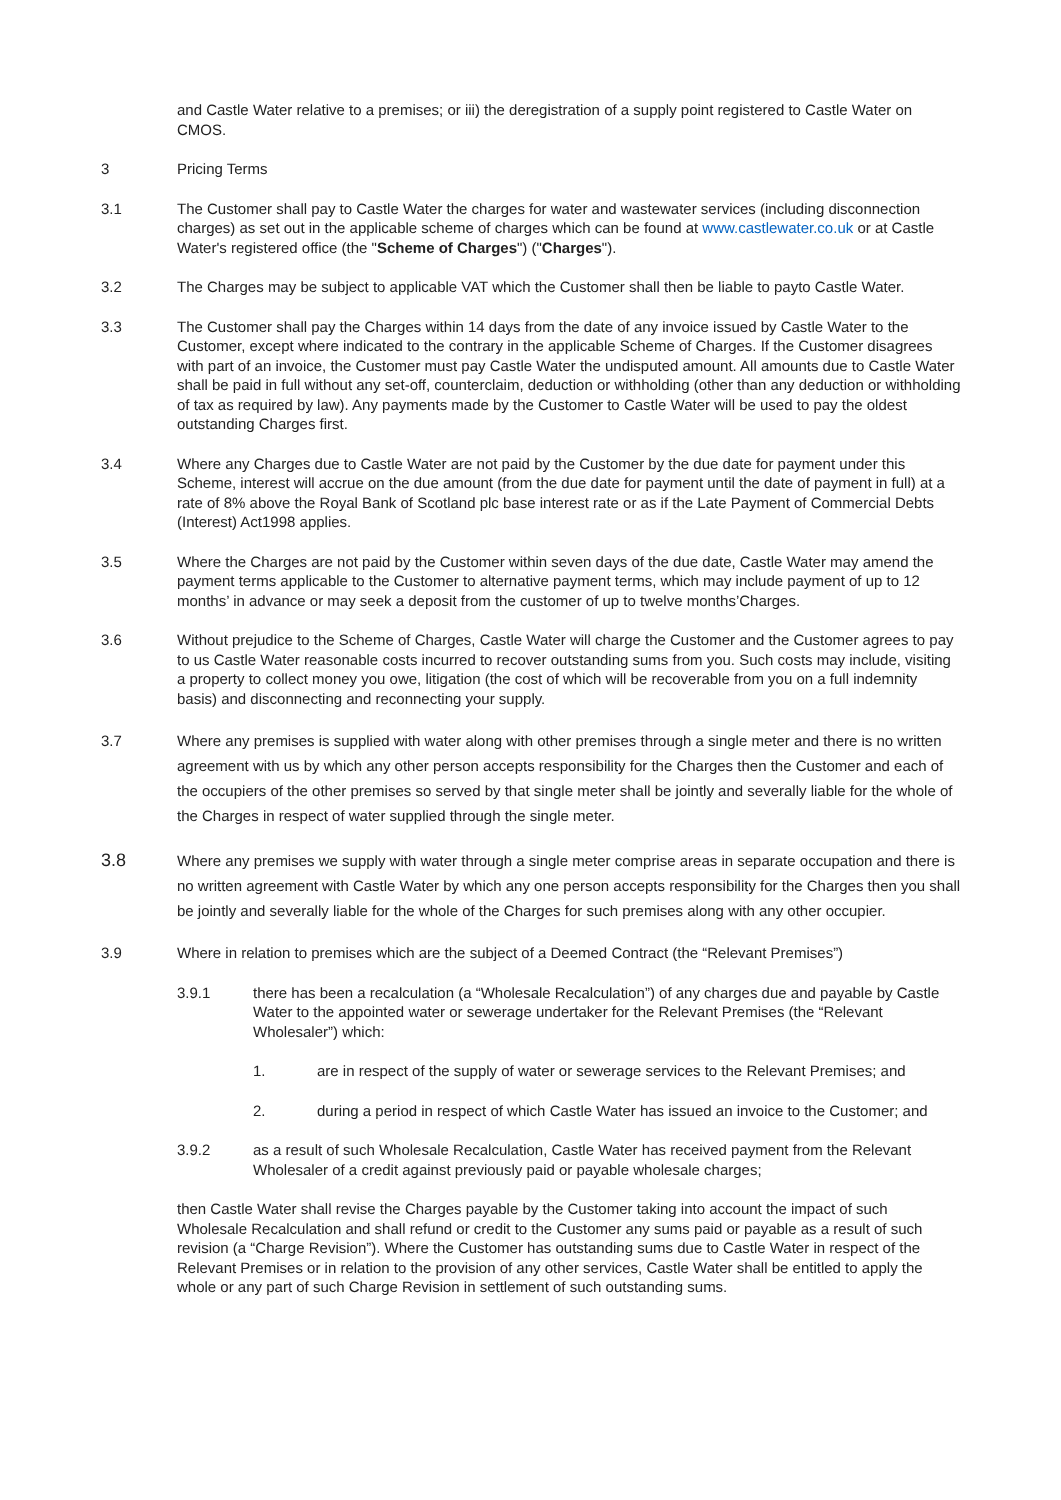and Castle Water relative to a premises; or iii) the deregistration of a supply point registered to Castle Water on CMOS.
3 Pricing Terms
3.1 The Customer shall pay to Castle Water the charges for water and wastewater services (including disconnection charges) as set out in the applicable scheme of charges which can be found at www.castlewater.co.uk or at Castle Water's registered office (the "Scheme of Charges") ("Charges").
3.2 The Charges may be subject to applicable VAT which the Customer shall then be liable to payto Castle Water.
3.3 The Customer shall pay the Charges within 14 days from the date of any invoice issued by Castle Water to the Customer, except where indicated to the contrary in the applicable Scheme of Charges. If the Customer disagrees with part of an invoice, the Customer must pay Castle Water the undisputed amount. All amounts due to Castle Water shall be paid in full without any set-off, counterclaim, deduction or withholding (other than any deduction or withholding of tax as required by law). Any payments made by the Customer to Castle Water will be used to pay the oldest outstanding Charges first.
3.4 Where any Charges due to Castle Water are not paid by the Customer by the due date for payment under this Scheme, interest will accrue on the due amount (from the due date for payment until the date of payment in full) at a rate of 8% above the Royal Bank of Scotland plc base interest rate or as if the Late Payment of Commercial Debts (Interest) Act1998 applies.
3.5 Where the Charges are not paid by the Customer within seven days of the due date, Castle Water may amend the payment terms applicable to the Customer to alternative payment terms, which may include payment of up to 12 months’ in advance or may seek a deposit from the customer of up to twelve months’Charges.
3.6 Without prejudice to the Scheme of Charges, Castle Water will charge the Customer and the Customer agrees to pay to us Castle Water reasonable costs incurred to recover outstanding sums from you. Such costs may include, visiting a property to collect money you owe, litigation (the cost of which will be recoverable from you on a full indemnity basis) and disconnecting and reconnecting your supply.
3.7 Where any premises is supplied with water along with other premises through a single meter and there is no written agreement with us by which any other person accepts responsibility for the Charges then the Customer and each of the occupiers of the other premises so served by that single meter shall be jointly and severally liable for the whole of the Charges in respect of water supplied through the single meter.
3.8
Where any premises we supply with water through a single meter comprise areas in separate occupation and there is no written agreement with Castle Water by which any one person accepts responsibility for the Charges then you shall be jointly and severally liable for the whole of the Charges for such premises along with any other occupier.
3.9 Where in relation to premises which are the subject of a Deemed Contract (the “Relevant Premises”)
3.9.1 there has been a recalculation (a “Wholesale Recalculation”) of any charges due and payable by Castle Water to the appointed water or sewerage undertaker for the Relevant Premises (the “Relevant Wholesaler”) which:
1. are in respect of the supply of water or sewerage services to the Relevant Premises; and
2. during a period in respect of which Castle Water has issued an invoice to the Customer; and
3.9.2 as a result of such Wholesale Recalculation, Castle Water has received payment from the Relevant Wholesaler of a credit against previously paid or payable wholesale charges;
then Castle Water shall revise the Charges payable by the Customer taking into account the impact of such Wholesale Recalculation and shall refund or credit to the Customer any sums paid or payable as a result of such revision (a “Charge Revision”). Where the Customer has outstanding sums due to Castle Water in respect of the Relevant Premises or in relation to the provision of any other services, Castle Water shall be entitled to apply the whole or any part of such Charge Revision in settlement of such outstanding sums.